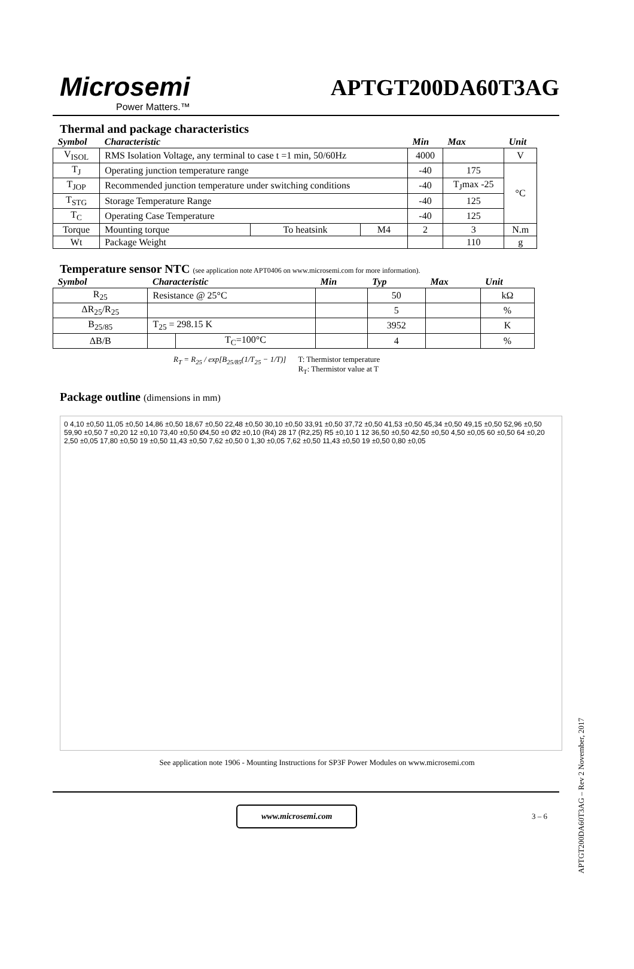Microsemi
Power Matters.™
APTGT200DA60T3AG
Thermal and package characteristics
| Symbol | Characteristic | | | Min | Max | Unit |
| --- | --- | --- | --- | --- | --- | --- |
| V<sub>ISOL</sub> | RMS Isolation Voltage, any terminal to case t =1 min, 50/60Hz | | | 4000 | | V |
| T<sub>J</sub> | Operating junction temperature range | | | -40 | 175 | °C |
| T<sub>JOP</sub> | Recommended junction temperature under switching conditions | | | -40 | T<sub>J</sub>max -25 | |
| T<sub>STG</sub> | Storage Temperature Range | | | -40 | 125 | |
| T<sub>C</sub> | Operating Case Temperature | | | -40 | 125 | |
| Torque | Mounting torque | To heatsink | M4 | 2 | 3 | N.m |
| Wt | Package Weight | | | | 110 | g |
Temperature sensor NTC (see application note APT0406 on www.microsemi.com for more information).
| Symbol | Characteristic | | Min | Typ | Max | Unit |
| --- | --- | --- | --- | --- | --- | --- |
| R<sub>25</sub> | Resistance @ 25°C | | | 50 | | kΩ |
| ΔR<sub>25</sub>/R<sub>25</sub> | | | | 5 | | % |
| B<sub>25/85</sub> | T<sub>25</sub> = 298.15 K | | | 3952 | | K |
| ΔB/B | | T<sub>C</sub>=100°C | | 4 | | % |
R<sub>T</sub> = R<sub>25</sub> / exp[B<sub>25/85</sub>(1/T<sub>25</sub> − 1/T)]
T: Thermistor temperature
R<sub>T</sub>: Thermistor value at T
Package outline (dimensions in mm)
0 4,10 ±0,50 11,05 ±0,50 14,86 ±0,50 18,67 ±0,50 22,48 ±0,50 30,10 ±0,50 33,91 ±0,50 37,72 ±0,50 41,53 ±0,50 45,34 ±0,50 49,15 ±0,50 52,96 ±0,50 59,90 ±0,50 7 ±0,20 12 ±0,10 73,40 ±0,50 Ø4,50 ±0 Ø2 ±0,10 (R4) 28 17 (R2,25) R5 ±0,10 1 12 36,50 ±0,50 42,50 ±0,50 4,50 ±0,05 60 ±0,50 64 ±0,20 2,50 ±0,05 17,80 ±0,50 19 ±0,50 11,43 ±0,50 7,62 ±0,50 0 1,30 ±0,05 7,62 ±0,50 11,43 ±0,50 19 ±0,50 0,80 ±0,05
See application note 1906 - Mounting Instructions for SP3F Power Modules on www.microsemi.com
www.microsemi.com
3 – 6
APTGT200DA60T3AG – Rev 2 November, 2017